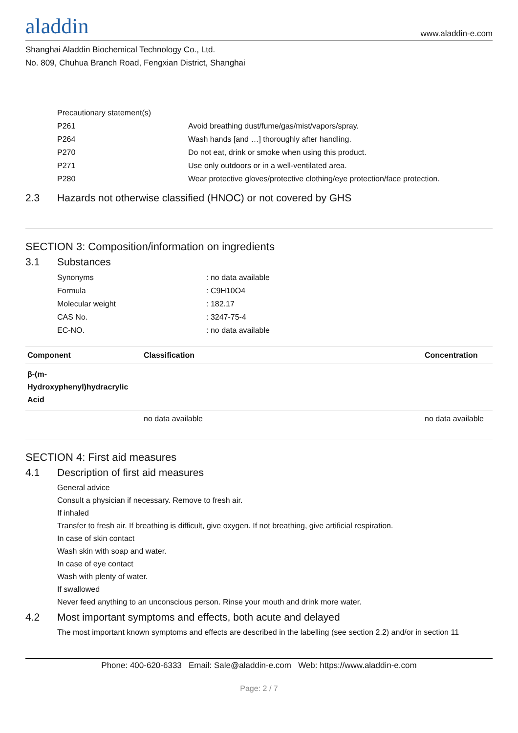aladdin
www.aladdin-e.com
Shanghai Aladdin Biochemical Technology Co., Ltd.
No. 809, Chuhua Branch Road, Fengxian District, Shanghai
Precautionary statement(s)
P261 Avoid breathing dust/fume/gas/mist/vapors/spray.
P264 Wash hands [and …] thoroughly after handling.
P270 Do not eat, drink or smoke when using this product.
P271 Use only outdoors or in a well-ventilated area.
P280 Wear protective gloves/protective clothing/eye protection/face protection.
2.3 Hazards not otherwise classified (HNOC) or not covered by GHS
SECTION 3: Composition/information on ingredients
3.1 Substances
Synonyms : no data available
Formula : C9H10O4
Molecular weight : 182.17
CAS No. : 3247-75-4
EC-NO. : no data available
| Component | Classification | Concentration |
| --- | --- | --- |
| β-(m-Hydroxyphenyl)hydracrylic Acid | | |
| | no data available | no data available |
SECTION 4: First aid measures
4.1 Description of first aid measures
General advice
Consult a physician if necessary. Remove to fresh air.
If inhaled
Transfer to fresh air. If breathing is difficult, give oxygen. If not breathing, give artificial respiration.
In case of skin contact
Wash skin with soap and water.
In case of eye contact
Wash with plenty of water.
If swallowed
Never feed anything to an unconscious person. Rinse your mouth and drink more water.
4.2 Most important symptoms and effects, both acute and delayed
The most important known symptoms and effects are described in the labelling (see section 2.2) and/or in section 11
Phone: 400-620-6333 Email: Sale@aladdin-e.com Web: https://www.aladdin-e.com
Page: 2 / 7